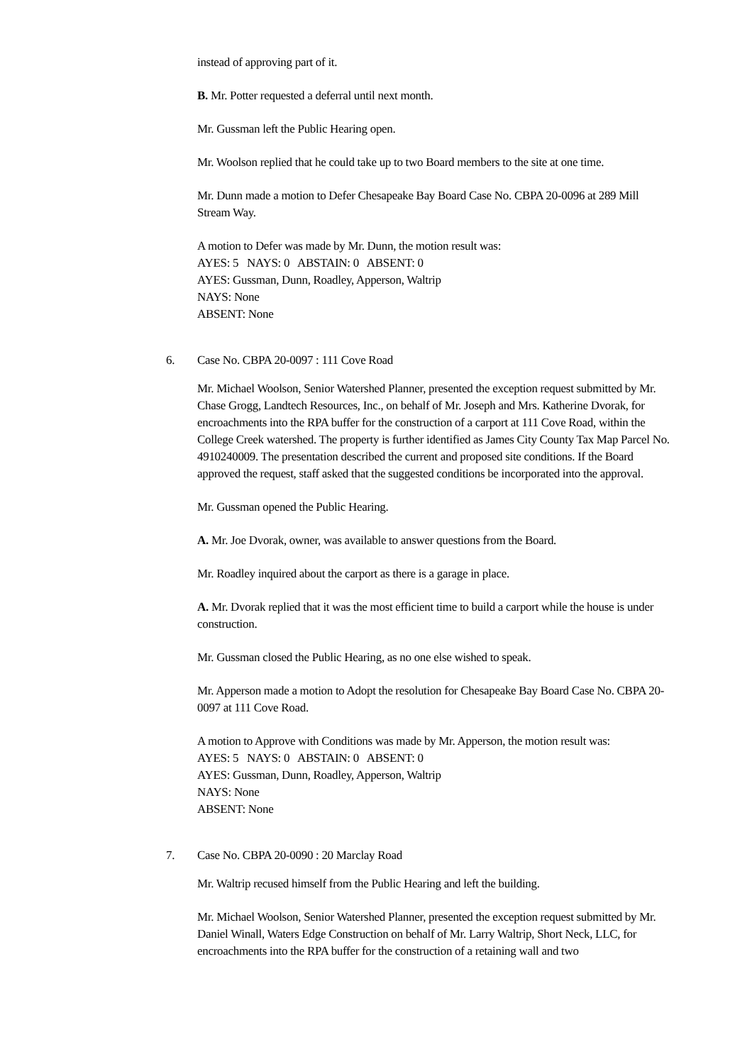instead of approving part of it.
B. Mr. Potter requested a deferral until next month.
Mr. Gussman left the Public Hearing open.
Mr. Woolson replied that he could take up to two Board members to the site at one time.
Mr. Dunn made a motion to Defer Chesapeake Bay Board Case No. CBPA 20-0096 at 289 Mill Stream Way.
A motion to Defer was made by Mr. Dunn, the motion result was:
AYES: 5 NAYS: 0 ABSTAIN: 0 ABSENT: 0
AYES: Gussman, Dunn, Roadley, Apperson, Waltrip
NAYS: None
ABSENT: None
6. Case No. CBPA 20-0097 : 111 Cove Road
Mr. Michael Woolson, Senior Watershed Planner, presented the exception request submitted by Mr. Chase Grogg, Landtech Resources, Inc., on behalf of Mr. Joseph and Mrs. Katherine Dvorak, for encroachments into the RPA buffer for the construction of a carport at 111 Cove Road, within the College Creek watershed. The property is further identified as James City County Tax Map Parcel No. 4910240009. The presentation described the current and proposed site conditions. If the Board approved the request, staff asked that the suggested conditions be incorporated into the approval.
Mr. Gussman opened the Public Hearing.
A. Mr. Joe Dvorak, owner, was available to answer questions from the Board.
Mr. Roadley inquired about the carport as there is a garage in place.
A. Mr. Dvorak replied that it was the most efficient time to build a carport while the house is under construction.
Mr. Gussman closed the Public Hearing, as no one else wished to speak.
Mr. Apperson made a motion to Adopt the resolution for Chesapeake Bay Board Case No. CBPA 20-0097 at 111 Cove Road.
A motion to Approve with Conditions was made by Mr. Apperson, the motion result was:
AYES: 5 NAYS: 0 ABSTAIN: 0 ABSENT: 0
AYES: Gussman, Dunn, Roadley, Apperson, Waltrip
NAYS: None
ABSENT: None
7. Case No. CBPA 20-0090 : 20 Marclay Road
Mr. Waltrip recused himself from the Public Hearing and left the building.
Mr. Michael Woolson, Senior Watershed Planner, presented the exception request submitted by Mr. Daniel Winall, Waters Edge Construction on behalf of Mr. Larry Waltrip, Short Neck, LLC, for encroachments into the RPA buffer for the construction of a retaining wall and two